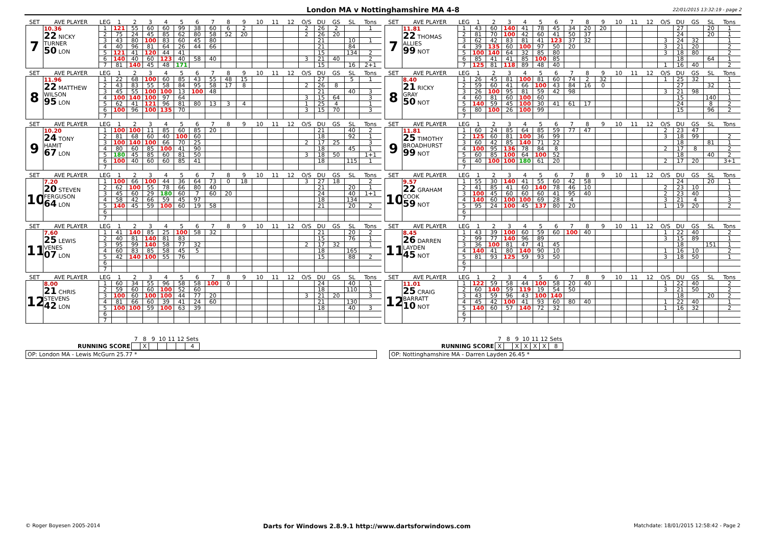London MA v Nottinghamshire MA 4-8 22/01/2015 13:32:19 - page 2
| SET | AVE PLAYER | LEG | 1 | 2 | 3 | 4 | 5 | 6 | 7 | 8 | 9 | 10 | 11 | 12 | O/S | DU | GS | SL | Tons |
| --- | --- | --- | --- | --- | --- | --- | --- | --- | --- | --- | --- | --- | --- | --- | --- | --- | --- | --- | --- |
| 7 | 10.36 22 NICKY TURNER 50 LON | 1 | 121 | 55 | 60 | 60 | 99 | 38 | 60 | 6 | 2 | | | | 2 | 26 | 2 | | 1 |
| | | 2 | 75 | 24 | 45 | 85 | 62 | 80 | 58 | 52 | 20 | | | | 2 | 26 | 20 | | |
| | | 3 | 43 | 80 | 100 | 83 | 60 | 45 | 80 | | | | | | | 21 | | 10 | 1 |
| | | 4 | 40 | 96 | 81 | 64 | 26 | 44 | 66 | | | | | | | 21 | | 84 | |
| | | 5 | 121 | 41 | 120 | 44 | 41 | | | | | | | | | 15 | | 134 | 2 |
| | | 6 | 140 | 40 | 60 | 123 | 40 | 58 | 40 | | | | | | 3 | 21 | 40 | | 2 |
| | | 7 | 81 | 140 | 45 | 48 | 171 | | | | | | | | | 15 | | 16 | 2+1 |
| SET | AVE PLAYER | LEG | 1 | 2 | 3 | 4 | 5 | 6 | 7 | 8 | 9 | 10 | 11 | 12 | O/S | DU | GS | SL | Tons |
| --- | --- | --- | --- | --- | --- | --- | --- | --- | --- | --- | --- | --- | --- | --- | --- | --- | --- | --- | --- |
| 7 | 11.81 22 THOMAS ALLIES 99 NOT | 1 | 43 | 60 | 140 | 41 | 78 | 45 | 34 | 20 | 20 | | | | | 27 | | 20 | 1 |
| | | 2 | 81 | 70 | 100 | 42 | 60 | 41 | 50 | 37 | | | | | | 24 | | 20 | 1 |
| | | 3 | 62 | 42 | 83 | 81 | 41 | 123 | 37 | 32 | | | | | 3 | 24 | 32 | | 1 |
| | | 4 | 39 | 135 | 60 | 100 | 97 | 50 | 20 | | | | | | 3 | 21 | 20 | | 2 |
| | | 5 | 100 | 140 | 64 | 32 | 85 | 80 | | | | | | | 3 | 18 | 80 | | 2 |
| | | 6 | 85 | 41 | 41 | 85 | 100 | 85 | | | | | | | | 18 | | 64 | 1 |
| | | 7 | 125 | 81 | 118 | 89 | 48 | 40 | | | | | | | 1 | 16 | 40 | | 2 |
| SET | AVE PLAYER | LEG | 1 | 2 | 3 | 4 | 5 | 6 | 7 | 8 | 9 | 10 | 11 | 12 | O/S | DU | GS | SL | Tons |
| --- | --- | --- | --- | --- | --- | --- | --- | --- | --- | --- | --- | --- | --- | --- | --- | --- | --- | --- | --- |
| 8 | 11.96 22 MATTHEW WILSON 95 LON | 1 | 22 | 68 | 100 | 60 | 85 | 43 | 55 | 48 | 15 | | | | | 27 | | 5 | 1 |
| | | 2 | 43 | 83 | 55 | 58 | 84 | 95 | 58 | 17 | 8 | | | | 2 | 26 | 8 | | |
| | | 3 | 45 | 55 | 100 | 100 | 13 | 100 | 48 | | | | | | | 21 | | 40 | 3 |
| | | 4 | 100 | 140 | 100 | 97 | 64 | | | | | | | | 3 | 15 | 64 | | 3 |
| | | 5 | 62 | 41 | 121 | 96 | 81 | 80 | 13 | 3 | 4 | | | | 1 | 25 | 4 | | 1 |
| | | 6 | 100 | 96 | 100 | 135 | 70 | | | | | | | | 3 | 15 | 70 | | 3 |
| | | 7 | | | | | | | | | | | | | | | | | |
| SET | AVE PLAYER | LEG | 1 | 2 | 3 | 4 | 5 | 6 | 7 | 8 | 9 | 10 | 11 | 12 | O/S | DU | GS | SL | Tons |
| --- | --- | --- | --- | --- | --- | --- | --- | --- | --- | --- | --- | --- | --- | --- | --- | --- | --- | --- | --- |
| 8 | 8.40 21 RICKY GRAY 50 NOT | 1 | 26 | 45 | 81 | 100 | 81 | 60 | 74 | 2 | 32 | | | | 1 | 25 | 32 | | 1 |
| | | 2 | 59 | 60 | 41 | 66 | 100 | 43 | 84 | 16 | 0 | | | | | 27 | | 32 | 1 |
| | | 3 | 26 | 100 | 95 | 81 | 59 | 42 | 98 | | | | | | 3 | 21 | 98 | | 1 |
| | | 4 | 60 | 81 | 60 | 100 | 60 | | | | | | | | | 15 | | 140 | 1 |
| | | 5 | 140 | 59 | 45 | 100 | 30 | 41 | 61 | 17 | | | | | | 24 | | 8 | 2 |
| | | 6 | 80 | 100 | 26 | 100 | 99 | | | | | | | | | 15 | | 96 | 2 |
| | | 7 | | | | | | | | | | | | | | | | | |
| SET | AVE PLAYER | LEG | 1 | 2 | 3 | 4 | 5 | 6 | 7 | 8 | 9 | 10 | 11 | 12 | O/S | DU | GS | SL | Tons |
| --- | --- | --- | --- | --- | --- | --- | --- | --- | --- | --- | --- | --- | --- | --- | --- | --- | --- | --- | --- |
| 9 | 10.20 24 TONY HAMIT 67 LON | 1 | 100 | 100 | 11 | 85 | 60 | 85 | 20 | | | | | | | 21 | | 40 | 2 |
| | | 2 | 81 | 68 | 60 | 40 | 100 | 60 | | | | | | | | 18 | | 92 | 1 |
| | | 3 | 100 | 140 | 100 | 66 | 70 | 25 | | | | | | | 2 | 17 | 25 | | 3 |
| | | 4 | 80 | 60 | 85 | 100 | 41 | 90 | | | | | | | | 18 | | 45 | 1 |
| | | 5 | 180 | 45 | 85 | 60 | 81 | 50 | | | | | | | 3 | 18 | 50 | | 1+1 |
| | | 6 | 100 | 40 | 60 | 60 | 85 | 41 | | | | | | | | 18 | | 115 | 1 |
| | | 7 | | | | | | | | | | | | | | | | | |
| SET | AVE PLAYER | LEG | 1 | 2 | 3 | 4 | 5 | 6 | 7 | 8 | 9 | 10 | 11 | 12 | O/S | DU | GS | SL | Tons |
| --- | --- | --- | --- | --- | --- | --- | --- | --- | --- | --- | --- | --- | --- | --- | --- | --- | --- | --- | --- |
| 9 | 11.81 25 TIMOTHY BROADHURST 99 NOT | 1 | 60 | 24 | 85 | 64 | 85 | 59 | 77 | 47 | | | | | 2 | 23 | 47 | | |
| | | 2 | 125 | 60 | 81 | 100 | 36 | 99 | | | | | | | 3 | 18 | 99 | | 2 |
| | | 3 | 60 | 42 | 85 | 140 | 71 | 22 | | | | | | | | 18 | | 81 | 1 |
| | | 4 | 100 | 95 | 136 | 78 | 84 | 8 | | | | | | | 2 | 17 | 8 | | 2 |
| | | 5 | 60 | 85 | 100 | 64 | 100 | 52 | | | | | | | | 18 | | 40 | 2 |
| | | 6 | 40 | 100 | 100 | 180 | 61 | 20 | | | | | | | 2 | 17 | 20 | | 3+1 |
| | | 7 | | | | | | | | | | | | | | | | | |
| SET | AVE PLAYER | LEG | 1 | 2 | 3 | 4 | 5 | 6 | 7 | 8 | 9 | 10 | 11 | 12 | O/S | DU | GS | SL | Tons |
| --- | --- | --- | --- | --- | --- | --- | --- | --- | --- | --- | --- | --- | --- | --- | --- | --- | --- | --- | --- |
| 10 | 7.20 20 STEVEN FERGUSON 64 LON | 1 | 100 | 66 | 100 | 44 | 36 | 64 | 73 | 0 | 18 | | | | 3 | 27 | 18 | | 2 |
| | | 2 | 62 | 100 | 55 | 78 | 66 | 80 | 40 | | | | | | | 21 | | 20 | 1 |
| | | 3 | 45 | 60 | 29 | 180 | 60 | 7 | 60 | 20 | | | | | | 24 | | 40 | 1+1 |
| | | 4 | 58 | 42 | 66 | 59 | 45 | 97 | | | | | | | | 18 | | 134 | |
| | | 5 | 140 | 45 | 59 | 100 | 60 | 19 | 58 | | | | | | | 21 | | 20 | 2 |
| | | 6 | | | | | | | | | | | | | | | | | |
| | | 7 | | | | | | | | | | | | | | | | | |
| SET | AVE PLAYER | LEG | 1 | 2 | 3 | 4 | 5 | 6 | 7 | 8 | 9 | 10 | 11 | 12 | O/S | DU | GS | SL | Tons |
| --- | --- | --- | --- | --- | --- | --- | --- | --- | --- | --- | --- | --- | --- | --- | --- | --- | --- | --- | --- |
| 10 | 9.57 22 GRAHAM COOK 59 NOT | 1 | 55 | 30 | 140 | 41 | 55 | 60 | 42 | 58 | | | | | | 24 | | 20 | 1 |
| | | 2 | 41 | 85 | 41 | 60 | 140 | 78 | 46 | 10 | | | | | 2 | 23 | 10 | | 1 |
| | | 3 | 100 | 45 | 60 | 60 | 60 | 41 | 95 | 40 | | | | | 2 | 23 | 40 | | 1 |
| | | 4 | 140 | 60 | 100 | 100 | 69 | 28 | 4 | | | | | | 3 | 21 | 4 | | 3 |
| | | 5 | 95 | 24 | 100 | 45 | 137 | 80 | 20 | | | | | | 1 | 19 | 20 | | 2 |
| | | 6 | | | | | | | | | | | | | | | | | |
| | | 7 | | | | | | | | | | | | | | | | | |
| SET | AVE PLAYER | LEG | 1 | 2 | 3 | 4 | 5 | 6 | 7 | 8 | 9 | 10 | 11 | 12 | O/S | DU | GS | SL | Tons |
| --- | --- | --- | --- | --- | --- | --- | --- | --- | --- | --- | --- | --- | --- | --- | --- | --- | --- | --- | --- |
| 11 | 7.60 25 LEWIS VENES 07 LON | 1 | 41 | 140 | 85 | 25 | 100 | 58 | 32 | | | | | | | 21 | | 20 | 2 |
| | | 2 | 40 | 81 | 140 | 81 | 83 | | | | | | | | | 15 | | 76 | 1 |
| | | 3 | 95 | 99 | 140 | 58 | 77 | 32 | | | | | | | 2 | 17 | 32 | | 1 |
| | | 4 | 60 | 83 | 85 | 58 | 45 | 5 | | | | | | | | 18 | | 165 | |
| | | 5 | 42 | 140 | 100 | 55 | 76 | | | | | | | | | 15 | | 88 | 2 |
| | | 6 | | | | | | | | | | | | | | | | | |
| | | 7 | | | | | | | | | | | | | | | | | |
| SET | AVE PLAYER | LEG | 1 | 2 | 3 | 4 | 5 | 6 | 7 | 8 | 9 | 10 | 11 | 12 | O/S | DU | GS | SL | Tons |
| --- | --- | --- | --- | --- | --- | --- | --- | --- | --- | --- | --- | --- | --- | --- | --- | --- | --- | --- | --- |
| 11 | 8.45 26 DARREN LAYDEN 45 NOT | 1 | 43 | 39 | 100 | 60 | 59 | 60 | 100 | 40 | | | | | 1 | 22 | 40 | | 2 |
| | | 2 | 99 | 77 | 140 | 96 | 89 | | | | | | | | 3 | 15 | 89 | | 1 |
| | | 3 | 36 | 100 | 81 | 47 | 41 | 45 | | | | | | | | 18 | | 151 | 1 |
| | | 4 | 140 | 41 | 80 | 140 | 90 | 10 | | | | | | | 1 | 16 | 10 | | 2 |
| | | 5 | 81 | 93 | 125 | 59 | 93 | 50 | | | | | | | 3 | 18 | 50 | | 1 |
| | | 6 | | | | | | | | | | | | | | | | | |
| | | 7 | | | | | | | | | | | | | | | | | |
| SET | AVE PLAYER | LEG | 1 | 2 | 3 | 4 | 5 | 6 | 7 | 8 | 9 | 10 | 11 | 12 | O/S | DU | GS | SL | Tons |
| --- | --- | --- | --- | --- | --- | --- | --- | --- | --- | --- | --- | --- | --- | --- | --- | --- | --- | --- | --- |
| 12 | 8.00 21 CHRIS STEVENS 42 LON | 1 | 60 | 34 | 55 | 96 | 58 | 58 | 100 | 0 | | | | | | 24 | | 40 | 1 |
| | | 2 | 59 | 60 | 60 | 100 | 52 | 60 | | | | | | | | 18 | | 110 | 1 |
| | | 3 | 100 | 60 | 100 | 100 | 44 | 77 | 20 | | | | | | 3 | 21 | 20 | | 3 |
| | | 4 | 81 | 66 | 60 | 39 | 41 | 24 | 60 | | | | | | | 21 | | 130 | |
| | | 5 | 100 | 100 | 59 | 100 | 63 | 39 | | | | | | | | 18 | | 40 | 3 |
| | | 6 | | | | | | | | | | | | | | | | | |
| | | 7 | | | | | | | | | | | | | | | | | |
| SET | AVE PLAYER | LEG | 1 | 2 | 3 | 4 | 5 | 6 | 7 | 8 | 9 | 10 | 11 | 12 | O/S | DU | GS | SL | Tons |
| --- | --- | --- | --- | --- | --- | --- | --- | --- | --- | --- | --- | --- | --- | --- | --- | --- | --- | --- | --- |
| 12 | 11.01 25 CRAIG BARRATT 10 NOT | 1 | 122 | 59 | 58 | 44 | 100 | 58 | 20 | 40 | | | | | 1 | 22 | 40 | | 2 |
| | | 2 | 60 | 140 | 59 | 119 | 19 | 54 | 50 | | | | | | 3 | 21 | 50 | | 2 |
| | | 3 | 43 | 59 | 96 | 43 | 100 | 140 | | | | | | | | 18 | | 20 | 2 |
| | | 4 | 45 | 42 | 100 | 41 | 93 | 60 | 80 | 40 | | | | | 1 | 22 | 40 | | 1 |
| | | 5 | 140 | 60 | 57 | 140 | 72 | 32 | | | | | | | 1 | 16 | 32 | | 2 |
| | | 6 | | | | | | | | | | | | | | | | | |
| | | 7 | | | | | | | | | | | | | | | | | |
| | 7 | 8 | 9 | 10 | 11 | 12 | Sets |
| --- | --- | --- | --- | --- | --- | --- | --- |
| RUNNING SCORE | | X | | | | | 4 |
OP: London MA - Lewis McGurn 25.77 *
| | 7 | 8 | 9 | 10 | 11 | 12 | Sets |
| --- | --- | --- | --- | --- | --- | --- | --- |
| RUNNING SCORE | X | | X | X | X | X | 8 |
OP: Nottinghamshire MA - Darren Layden 26.45 *
© Roger Boyesen 2005-2014 Darts for Windows 2.8.9.1 http://www.dartsforwindows.com Matchdate: 18/01/2015 12:58:42 - Page 2